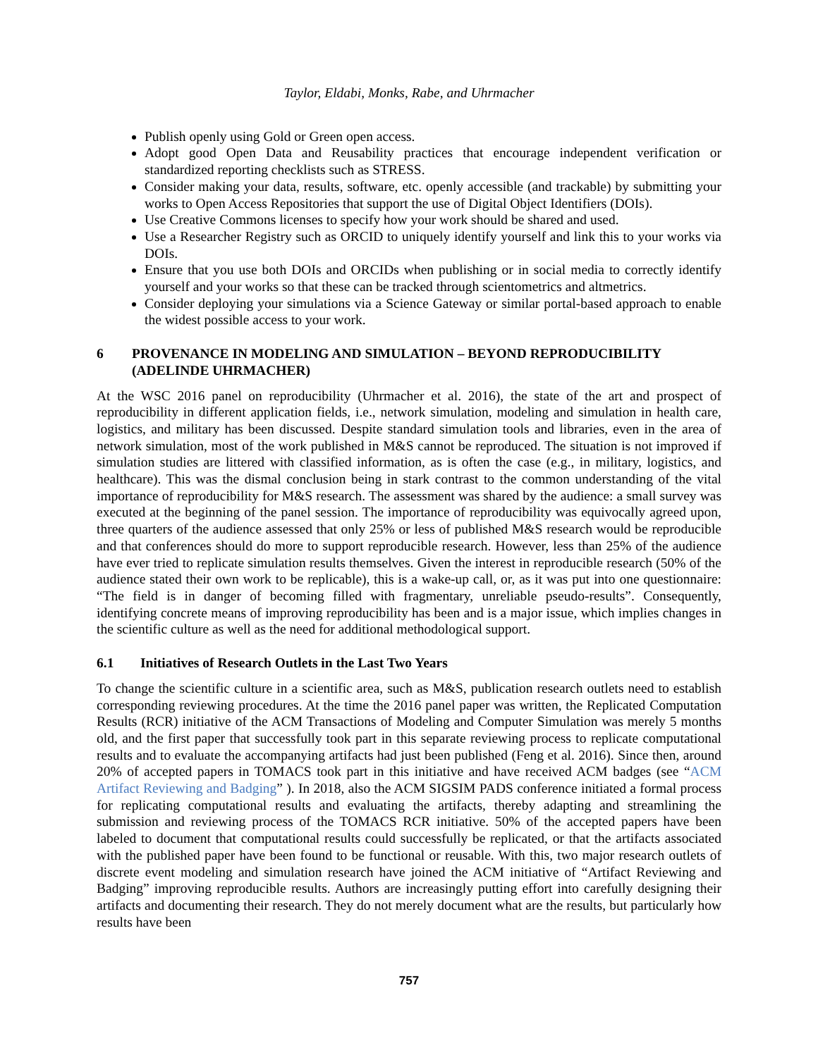Taylor, Eldabi, Monks, Rabe, and Uhrmacher
Publish openly using Gold or Green open access.
Adopt good Open Data and Reusability practices that encourage independent verification or standardized reporting checklists such as STRESS.
Consider making your data, results, software, etc. openly accessible (and trackable) by submitting your works to Open Access Repositories that support the use of Digital Object Identifiers (DOIs).
Use Creative Commons licenses to specify how your work should be shared and used.
Use a Researcher Registry such as ORCID to uniquely identify yourself and link this to your works via DOIs.
Ensure that you use both DOIs and ORCIDs when publishing or in social media to correctly identify yourself and your works so that these can be tracked through scientometrics and altmetrics.
Consider deploying your simulations via a Science Gateway or similar portal-based approach to enable the widest possible access to your work.
6 PROVENANCE IN MODELING AND SIMULATION – BEYOND REPRODUCIBILITY (ADELINDE UHRMACHER)
At the WSC 2016 panel on reproducibility (Uhrmacher et al. 2016), the state of the art and prospect of reproducibility in different application fields, i.e., network simulation, modeling and simulation in health care, logistics, and military has been discussed. Despite standard simulation tools and libraries, even in the area of network simulation, most of the work published in M&S cannot be reproduced. The situation is not improved if simulation studies are littered with classified information, as is often the case (e.g., in military, logistics, and healthcare). This was the dismal conclusion being in stark contrast to the common understanding of the vital importance of reproducibility for M&S research. The assessment was shared by the audience: a small survey was executed at the beginning of the panel session. The importance of reproducibility was equivocally agreed upon, three quarters of the audience assessed that only 25% or less of published M&S research would be reproducible and that conferences should do more to support reproducible research. However, less than 25% of the audience have ever tried to replicate simulation results themselves. Given the interest in reproducible research (50% of the audience stated their own work to be replicable), this is a wake-up call, or, as it was put into one questionnaire: “The field is in danger of becoming filled with fragmentary, unreliable pseudo-results”. Consequently, identifying concrete means of improving reproducibility has been and is a major issue, which implies changes in the scientific culture as well as the need for additional methodological support.
6.1 Initiatives of Research Outlets in the Last Two Years
To change the scientific culture in a scientific area, such as M&S, publication research outlets need to establish corresponding reviewing procedures. At the time the 2016 panel paper was written, the Replicated Computation Results (RCR) initiative of the ACM Transactions of Modeling and Computer Simulation was merely 5 months old, and the first paper that successfully took part in this separate reviewing process to replicate computational results and to evaluate the accompanying artifacts had just been published (Feng et al. 2016). Since then, around 20% of accepted papers in TOMACS took part in this initiative and have received ACM badges (see “ACM Artifact Reviewing and Badging” ). In 2018, also the ACM SIGSIM PADS conference initiated a formal process for replicating computational results and evaluating the artifacts, thereby adapting and streamlining the submission and reviewing process of the TOMACS RCR initiative. 50% of the accepted papers have been labeled to document that computational results could successfully be replicated, or that the artifacts associated with the published paper have been found to be functional or reusable. With this, two major research outlets of discrete event modeling and simulation research have joined the ACM initiative of “Artifact Reviewing and Badging” improving reproducible results. Authors are increasingly putting effort into carefully designing their artifacts and documenting their research. They do not merely document what are the results, but particularly how results have been
757